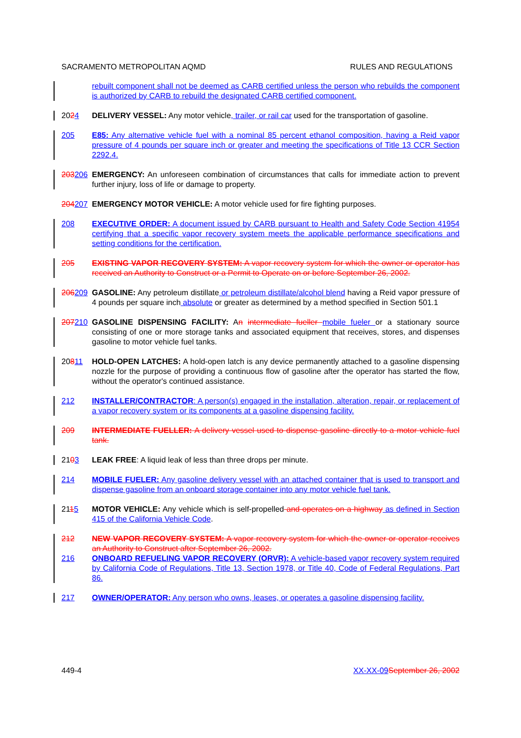SACRAMENTO METROPOLITAN AQMD RULES AND REGULATIONS
rebuilt component shall not be deemed as CARB certified unless the person who rebuilds the component is authorized by CARB to rebuild the designated CARB certified component.
2024 DELIVERY VESSEL: Any motor vehicle, trailer, or rail car used for the transportation of gasoline.
205 E85: Any alternative vehicle fuel with a nominal 85 percent ethanol composition, having a Reid vapor pressure of 4 pounds per square inch or greater and meeting the specifications of Title 13 CCR Section 2292.4.
203206 EMERGENCY: An unforeseen combination of circumstances that calls for immediate action to prevent further injury, loss of life or damage to property.
204207 EMERGENCY MOTOR VEHICLE: A motor vehicle used for fire fighting purposes.
208 EXECUTIVE ORDER: A document issued by CARB pursuant to Health and Safety Code Section 41954 certifying that a specific vapor recovery system meets the applicable performance specifications and setting conditions for the certification.
205 EXISTING VAPOR RECOVERY SYSTEM: A vapor recovery system for which the owner or operator has received an Authority to Construct or a Permit to Operate on or before September 26, 2002.
206209 GASOLINE: Any petroleum distillate or petroleum distillate/alcohol blend having a Reid vapor pressure of 4 pounds per square inch absolute or greater as determined by a method specified in Section 501.1
207210 GASOLINE DISPENSING FACILITY: An intermediate fueller mobile fueler or a stationary source consisting of one or more storage tanks and associated equipment that receives, stores, and dispenses gasoline to motor vehicle fuel tanks.
20811 HOLD-OPEN LATCHES: A hold-open latch is any device permanently attached to a gasoline dispensing nozzle for the purpose of providing a continuous flow of gasoline after the operator has started the flow, without the operator's continued assistance.
212 INSTALLER/CONTRACTOR: A person(s) engaged in the installation, alteration, repair, or replacement of a vapor recovery system or its components at a gasoline dispensing facility.
209 INTERMEDIATE FUELLER: A delivery vessel used to dispense gasoline directly to a motor vehicle fuel tank.
2103 LEAK FREE: A liquid leak of less than three drops per minute.
214 MOBILE FUELER: Any gasoline delivery vessel with an attached container that is used to transport and dispense gasoline from an onboard storage container into any motor vehicle fuel tank.
2115 MOTOR VEHICLE: Any vehicle which is self-propelled and operates on a highway as defined in Section 415 of the California Vehicle Code.
212 NEW VAPOR RECOVERY SYSTEM: A vapor recovery system for which the owner or operator receives an Authority to Construct after September 26, 2002.
216 ONBOARD REFUELING VAPOR RECOVERY (ORVR): A vehicle-based vapor recovery system required by California Code of Regulations, Title 13, Section 1978, or Title 40, Code of Federal Regulations, Part 86.
217 OWNER/OPERATOR: Any person who owns, leases, or operates a gasoline dispensing facility.
449-4 XX-XX-09 September 26, 2002